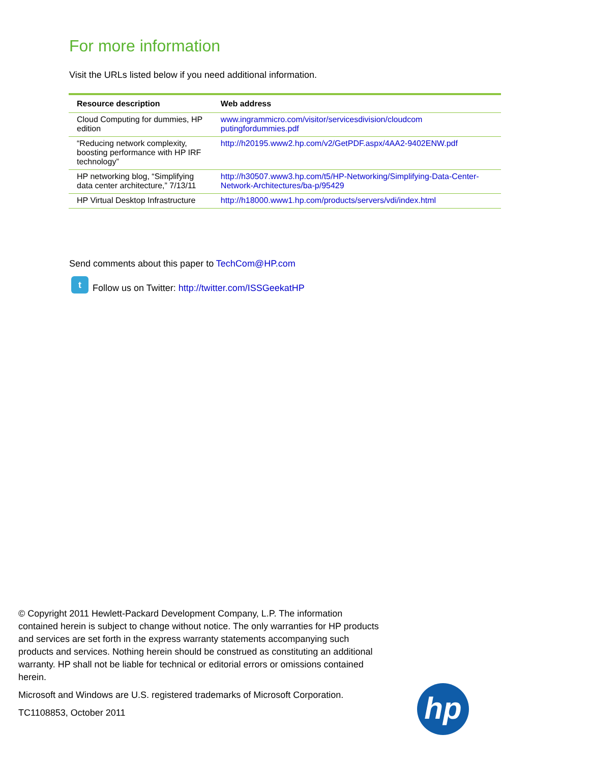For more information
Visit the URLs listed below if you need additional information.
| Resource description | Web address |
| --- | --- |
| Cloud Computing for dummies, HP edition | www.ingrammicro.com/visitor/servicesdivision/cloudcom putingfordummies.pdf |
| “Reducing network complexity, boosting performance with HP IRF technology” | http://h20195.www2.hp.com/v2/GetPDF.aspx/4AA2-9402ENW.pdf |
| HP networking blog, “Simplifying data center architecture,” 7/13/11 | http://h30507.www3.hp.com/t5/HP-Networking/Simplifying-Data-Center-Network-Architectures/ba-p/95429 |
| HP Virtual Desktop Infrastructure | http://h18000.www1.hp.com/products/servers/vdi/index.html |
Send comments about this paper to TechCom@HP.com
t Follow us on Twitter: http://twitter.com/ISSGeekatHP
© Copyright 2011 Hewlett-Packard Development Company, L.P. The information contained herein is subject to change without notice. The only warranties for HP products and services are set forth in the express warranty statements accompanying such products and services. Nothing herein should be construed as constituting an additional warranty. HP shall not be liable for technical or editorial errors or omissions contained herein.
Microsoft and Windows are U.S. registered trademarks of Microsoft Corporation.
TC1108853, October 2011
hp